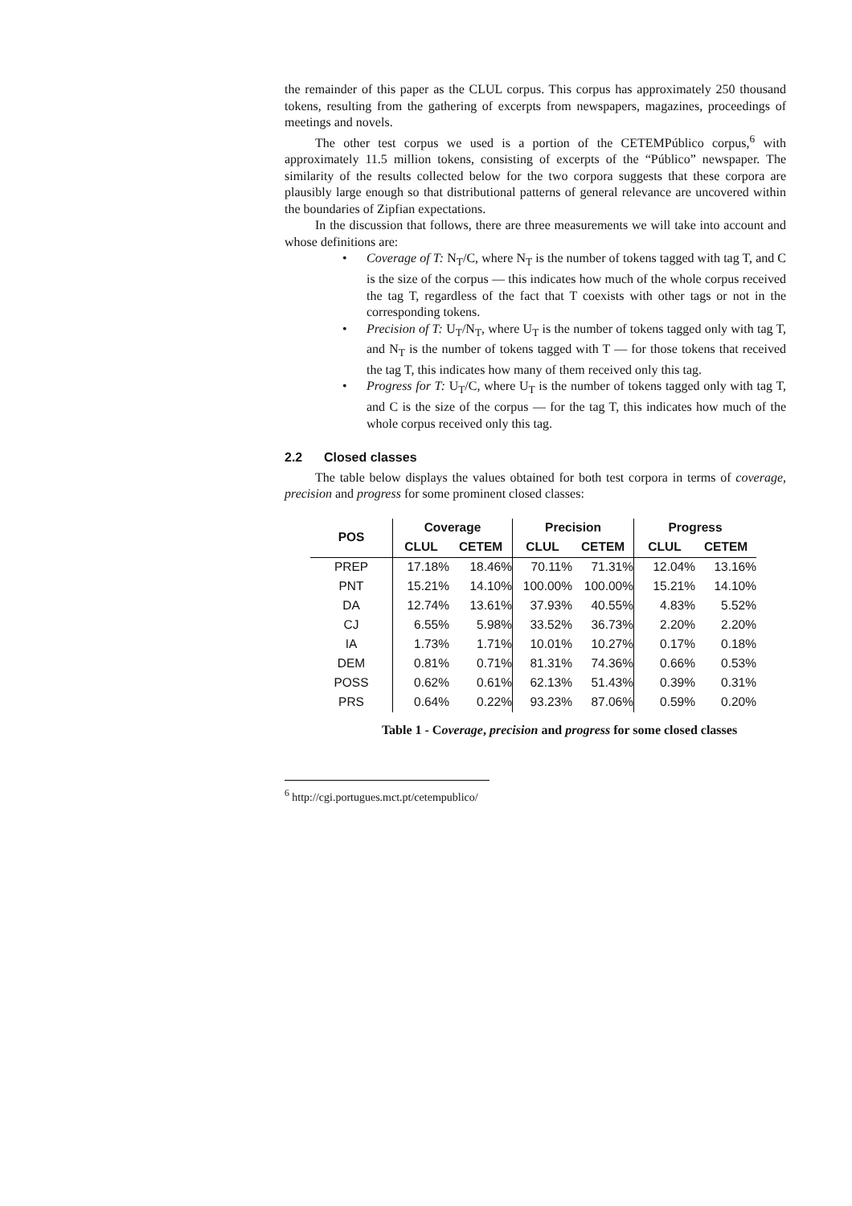the remainder of this paper as the CLUL corpus. This corpus has approximately 250 thousand tokens, resulting from the gathering of excerpts from newspapers, magazines, proceedings of meetings and novels.
The other test corpus we used is a portion of the CETEMPúblico corpus,<sup>6</sup> with approximately 11.5 million tokens, consisting of excerpts of the “Público” newspaper. The similarity of the results collected below for the two corpora suggests that these corpora are plausibly large enough so that distributional patterns of general relevance are uncovered within the boundaries of Zipfian expectations.
In the discussion that follows, there are three measurements we will take into account and whose definitions are:
• Coverage of T: N<sub>T</sub>/C, where N<sub>T</sub> is the number of tokens tagged with tag T, and C is the size of the corpus — this indicates how much of the whole corpus received the tag T, regardless of the fact that T coexists with other tags or not in the corresponding tokens.
• Precision of T: U<sub>T</sub>/N<sub>T</sub>, where U<sub>T</sub> is the number of tokens tagged only with tag T, and N<sub>T</sub> is the number of tokens tagged with T — for those tokens that received the tag T, this indicates how many of them received only this tag.
• Progress for T: U<sub>T</sub>/C, where U<sub>T</sub> is the number of tokens tagged only with tag T, and C is the size of the corpus — for the tag T, this indicates how much of the whole corpus received only this tag.
2.2 Closed classes
The table below displays the values obtained for both test corpora in terms of coverage, precision and progress for some prominent closed classes:
| POS | Coverage | | Precision | | Progress | |
| --- | --- | --- | --- | --- | --- | --- |
| | CLUL | CETEM | CLUL | CETEM | CLUL | CETEM |
| PREP | 17.18% | 18.46% | 70.11% | 71.31% | 12.04% | 13.16% |
| PNT | 15.21% | 14.10% | 100.00% | 100.00% | 15.21% | 14.10% |
| DA | 12.74% | 13.61% | 37.93% | 40.55% | 4.83% | 5.52% |
| CJ | 6.55% | 5.98% | 33.52% | 36.73% | 2.20% | 2.20% |
| IA | 1.73% | 1.71% | 10.01% | 10.27% | 0.17% | 0.18% |
| DEM | 0.81% | 0.71% | 81.31% | 74.36% | 0.66% | 0.53% |
| POSS | 0.62% | 0.61% | 62.13% | 51.43% | 0.39% | 0.31% |
| PRS | 0.64% | 0.22% | 93.23% | 87.06% | 0.59% | 0.20% |
Table 1 - Coverage, precision and progress for some closed classes
<sup>6</sup> http://cgi.portugues.mct.pt/cetempublico/